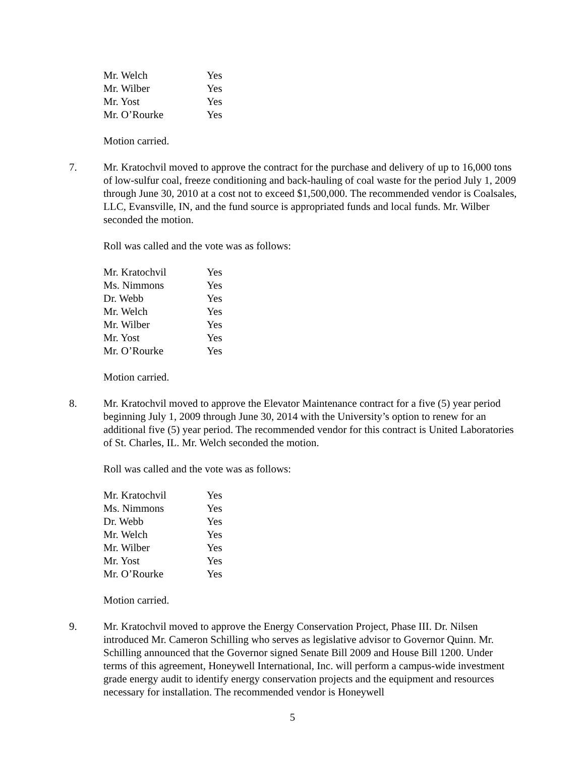| Mr. Welch | Yes |
| Mr. Wilber | Yes |
| Mr. Yost | Yes |
| Mr. O’Rourke | Yes |
Motion carried.
7. Mr. Kratochvil moved to approve the contract for the purchase and delivery of up to 16,000 tons of low-sulfur coal, freeze conditioning and back-hauling of coal waste for the period July 1, 2009 through June 30, 2010 at a cost not to exceed $1,500,000. The recommended vendor is Coalsales, LLC, Evansville, IN, and the fund source is appropriated funds and local funds. Mr. Wilber seconded the motion.
Roll was called and the vote was as follows:
| Mr. Kratochvil | Yes |
| Ms. Nimmons | Yes |
| Dr. Webb | Yes |
| Mr. Welch | Yes |
| Mr. Wilber | Yes |
| Mr. Yost | Yes |
| Mr. O’Rourke | Yes |
Motion carried.
8. Mr. Kratochvil moved to approve the Elevator Maintenance contract for a five (5) year period beginning July 1, 2009 through June 30, 2014 with the University’s option to renew for an additional five (5) year period. The recommended vendor for this contract is United Laboratories of St. Charles, IL. Mr. Welch seconded the motion.
Roll was called and the vote was as follows:
| Mr. Kratochvil | Yes |
| Ms. Nimmons | Yes |
| Dr. Webb | Yes |
| Mr. Welch | Yes |
| Mr. Wilber | Yes |
| Mr. Yost | Yes |
| Mr. O’Rourke | Yes |
Motion carried.
9. Mr. Kratochvil moved to approve the Energy Conservation Project, Phase III. Dr. Nilsen introduced Mr. Cameron Schilling who serves as legislative advisor to Governor Quinn. Mr. Schilling announced that the Governor signed Senate Bill 2009 and House Bill 1200. Under terms of this agreement, Honeywell International, Inc. will perform a campus-wide investment grade energy audit to identify energy conservation projects and the equipment and resources necessary for installation. The recommended vendor is Honeywell
5